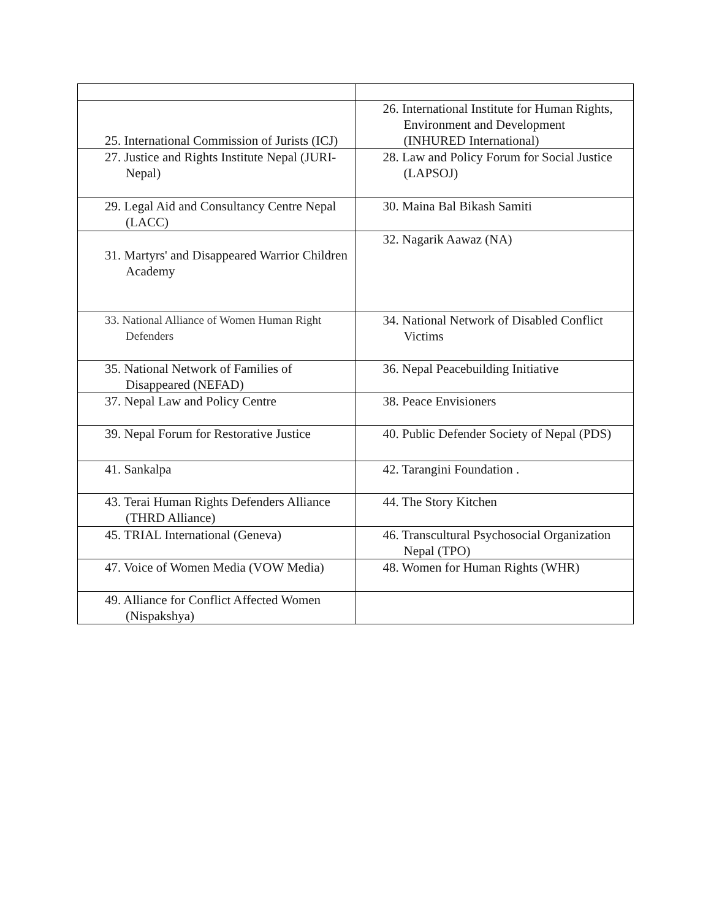| 25. International Commission of Jurists (ICJ) | 26. International Institute for Human Rights, Environment and Development (INHURED International) |
| 27. Justice and Rights Institute Nepal (JURI- Nepal) | 28. Law and Policy Forum for Social Justice (LAPSOJ) |
| 29. Legal Aid and Consultancy Centre Nepal (LACC) | 30. Maina Bal Bikash Samiti |
| 31. Martyrs' and Disappeared Warrior Children Academy | 32. Nagarik Aawaz (NA) |
| 33. National Alliance of Women Human Right Defenders | 34. National Network of Disabled Conflict Victims |
| 35. National Network of Families of Disappeared (NEFAD) | 36. Nepal Peacebuilding Initiative |
| 37. Nepal Law and Policy Centre | 38. Peace Envisioners |
| 39. Nepal Forum for Restorative Justice | 40. Public Defender Society of Nepal (PDS) |
| 41. Sankalpa | 42. Tarangini Foundation . |
| 43. Terai Human Rights Defenders Alliance (THRD Alliance) | 44. The Story Kitchen |
| 45. TRIAL International (Geneva) | 46. Transcultural Psychosocial Organization Nepal (TPO) |
| 47. Voice of Women Media (VOW Media) | 48. Women for Human Rights (WHR) |
| 49. Alliance for Conflict Affected Women (Nispakshya) | |